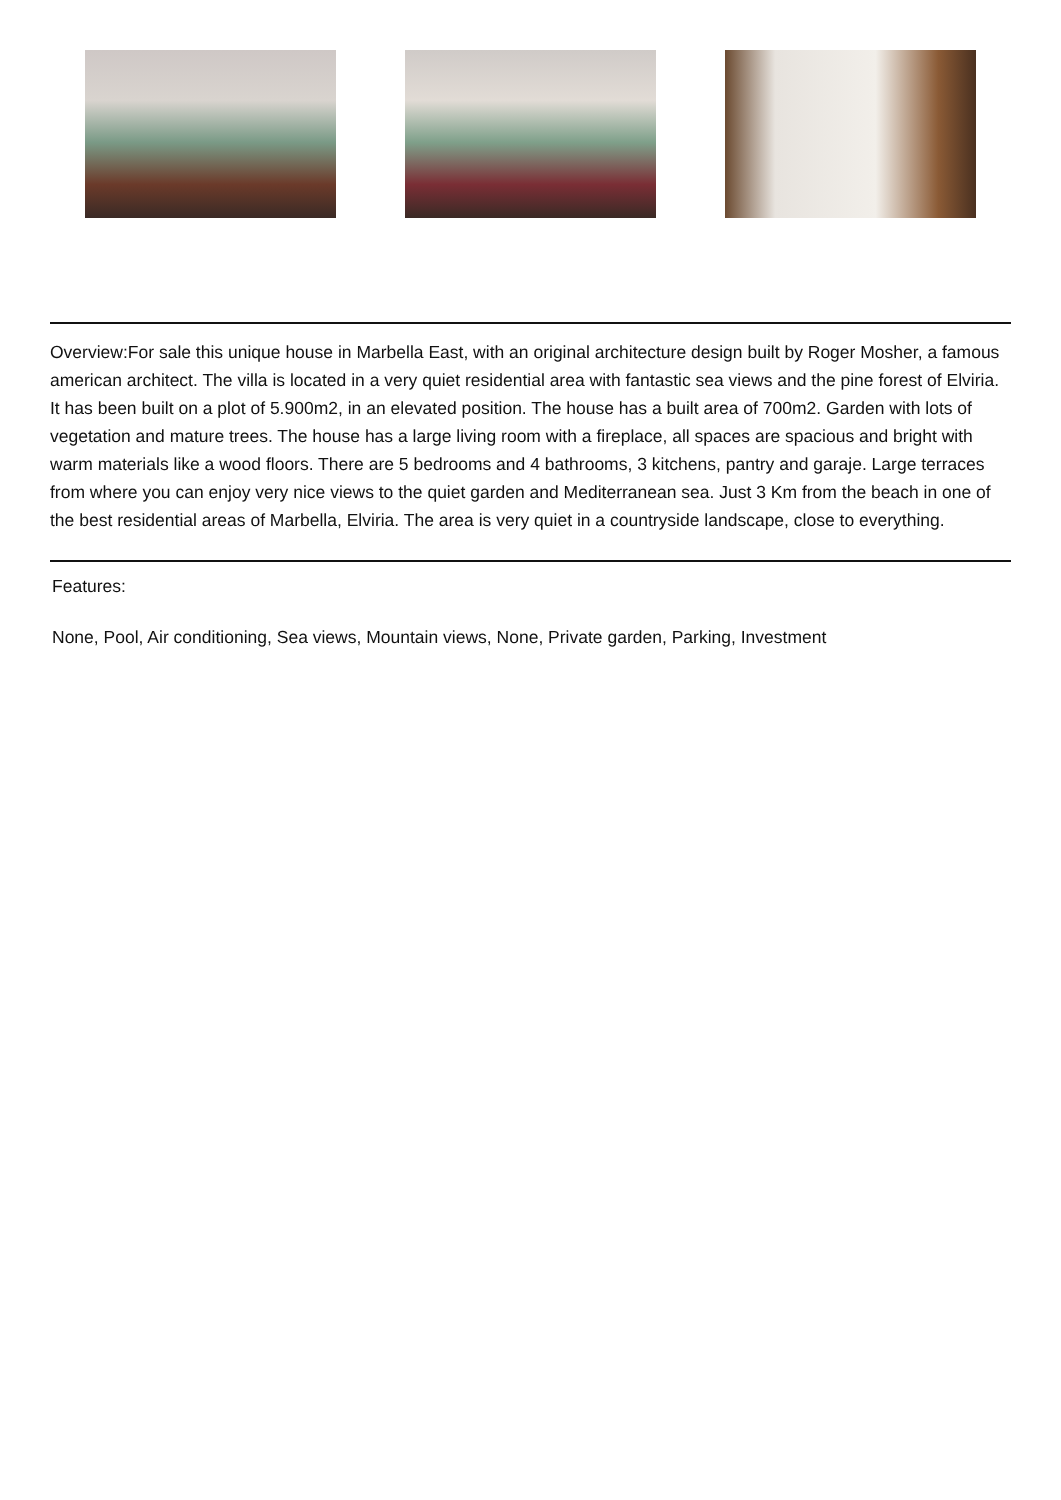Overview:For sale this unique house in Marbella East, with an original architecture design built by Roger Mosher, a famous american architect. The villa is located in a very quiet residential area with fantastic sea views and the pine forest of Elviria. It has been built on a plot of 5.900m2, in an elevated position. The house has a built area of 700m2. Garden with lots of vegetation and mature trees. The house has a large living room with a fireplace, all spaces are spacious and bright with warm materials like a wood floors. There are 5 bedrooms and 4 bathrooms, 3 kitchens, pantry and garaje. Large terraces from where you can enjoy very nice views to the quiet garden and Mediterranean sea. Just 3 Km from the beach in one of the best residential areas of Marbella, Elviria. The area is very quiet in a countryside landscape, close to everything.
Features:
None, Pool, Air conditioning, Sea views, Mountain views, None, Private garden, Parking, Investment